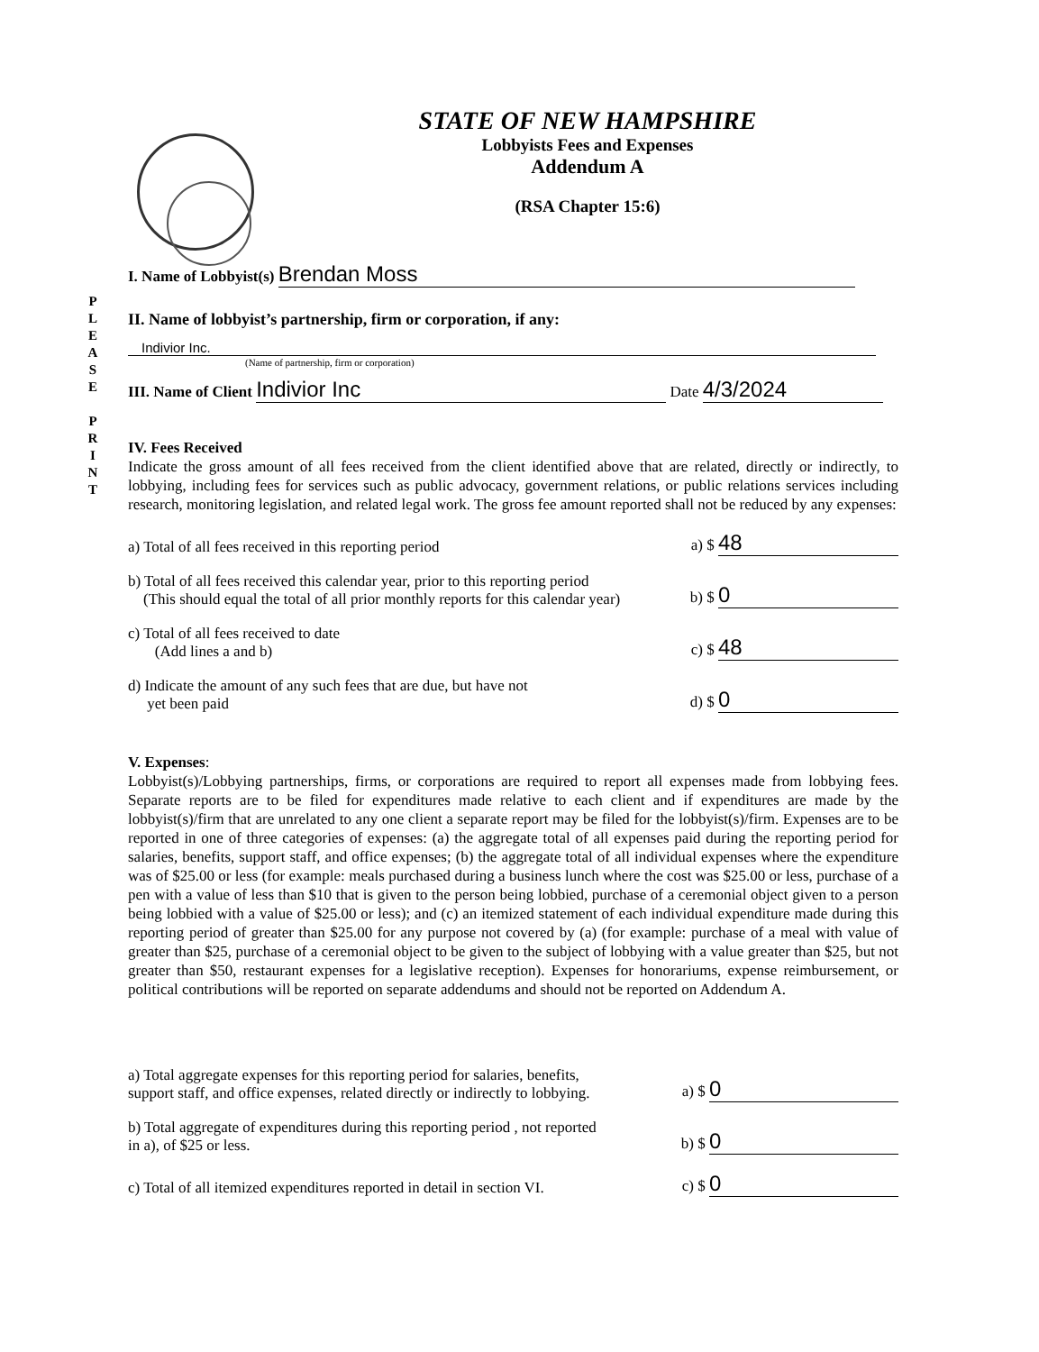P
L
E
A
S
E
P
R
I
N
T
STATE OF NEW HAMPSHIRE
Lobbyists Fees and Expenses
Addendum A
(RSA Chapter 15:6)
I. Name of Lobbyist(s) Brendan Moss
II. Name of lobbyist’s partnership, firm or corporation, if any:
Indivior Inc.
(Name of partnership, firm or corporation)
III. Name of Client Indivior Inc Date 4/3/2024
IV. Fees Received
Indicate the gross amount of all fees received from the client identified above that are related, directly or indirectly, to lobbying, including fees for services such as public advocacy, government relations, or public relations services including research, monitoring legislation, and related legal work. The gross fee amount reported shall not be reduced by any expenses:
a) Total of all fees received in this reporting period a) $ 48
b) Total of all fees received this calendar year, prior to this reporting period
(This should equal the total of all prior monthly reports for this calendar year) b) $ 0
c) Total of all fees received to date
(Add lines a and b) c) $ 48
d) Indicate the amount of any such fees that are due, but have not
yet been paid d) $ 0
V. Expenses:
Lobbyist(s)/Lobbying partnerships, firms, or corporations are required to report all expenses made from lobbying fees. Separate reports are to be filed for expenditures made relative to each client and if expenditures are made by the lobbyist(s)/firm that are unrelated to any one client a separate report may be filed for the lobbyist(s)/firm. Expenses are to be reported in one of three categories of expenses: (a) the aggregate total of all expenses paid during the reporting period for salaries, benefits, support staff, and office expenses; (b) the aggregate total of all individual expenses where the expenditure was of $25.00 or less (for example: meals purchased during a business lunch where the cost was $25.00 or less, purchase of a pen with a value of less than $10 that is given to the person being lobbied, purchase of a ceremonial object given to a person being lobbied with a value of $25.00 or less); and (c) an itemized statement of each individual expenditure made during this reporting period of greater than $25.00 for any purpose not covered by (a) (for example: purchase of a meal with value of greater than $25, purchase of a ceremonial object to be given to the subject of lobbying with a value greater than $25, but not greater than $50, restaurant expenses for a legislative reception). Expenses for honorariums, expense reimbursement, or political contributions will be reported on separate addendums and should not be reported on Addendum A.
a) Total aggregate expenses for this reporting period for salaries, benefits,
support staff, and office expenses, related directly or indirectly to lobbying. a) $ 0
b) Total aggregate of expenditures during this reporting period , not reported
in a), of $25 or less. b) $ 0
c) Total of all itemized expenditures reported in detail in section VI. c) $ 0